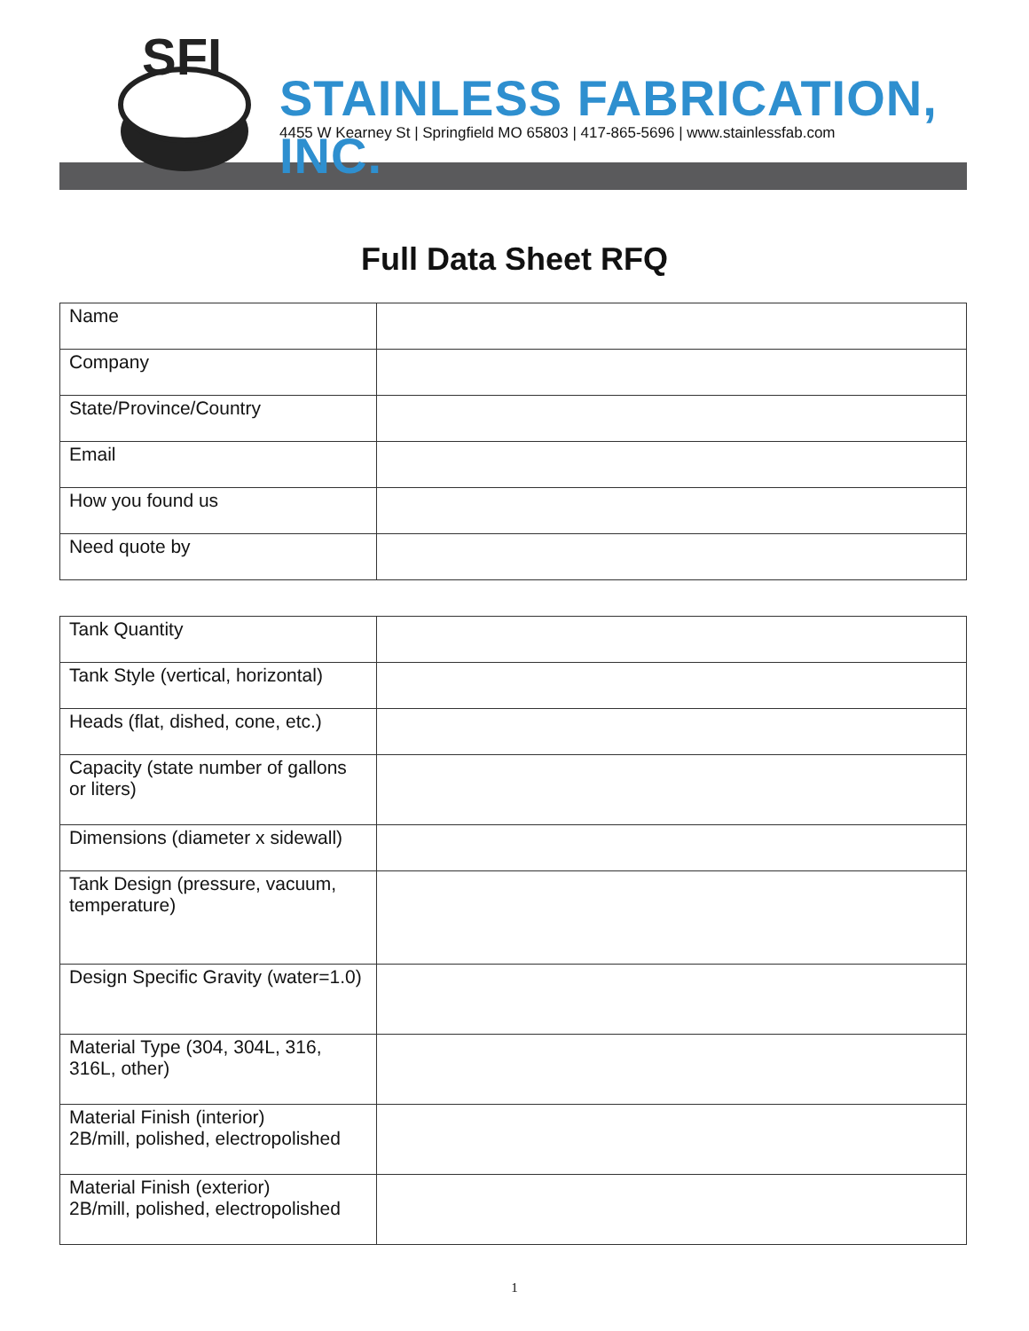SFI
STAINLESS FABRICATION, INC.
4455 W Kearney St | Springfield MO 65803 | 417-865-5696 | www.stainlessfab.com
Full Data Sheet RFQ
| Name | |
| Company | |
| State/Province/Country | |
| Email | |
| How you found us | |
| Need quote by | |
| Tank Quantity | |
| Tank Style (vertical, horizontal) | |
| Heads (flat, dished, cone, etc.) | |
| Capacity (state number of gallons or liters) | |
| Dimensions (diameter x sidewall) | |
| Tank Design (pressure, vacuum, temperature) | |
| Design Specific Gravity (water=1.0) | |
| Material Type (304, 304L, 316, 316L, other) | |
| Material Finish (interior) 2B/mill, polished, electropolished | |
| Material Finish (exterior) 2B/mill, polished, electropolished | |
1